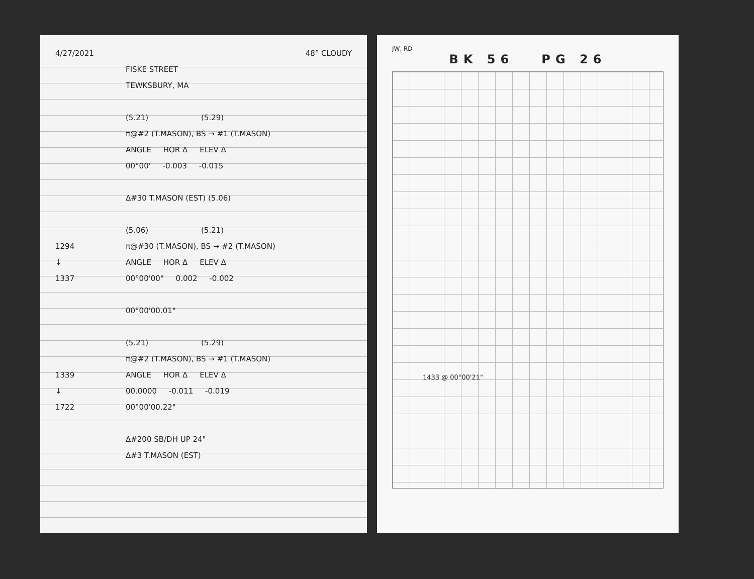4/27/2021 48° CLOUDY
FISKE STREET
TEWKSBURY, MA
(5.21) (5.29)
π@#2 (T.MASON), BS → #1 (T.MASON)
ANGLE HOR Δ ELEV Δ
00°00' -0.003 -0.015
Δ#30 T.MASON (EST) (5.06)
(5.06) (5.21)
1294
π@#30 (T.MASON), BS → #2 (T.MASON)
↓ ANGLE HOR Δ ELEV Δ
1337 00°00'00" 0.002 -0.002
00°00'00.01"
(5.21) (5.29)
π@#2 (T.MASON), BS → #1 (T.MASON)
1339 ANGLE HOR Δ ELEV Δ
↓ 00.0000 -0.011 -0.019
1722 00°00'00.22"
Δ#200 SB/DH UP 24"
Δ#3 T.MASON (EST)
JW, RD
BK 56 PG 26
1433 @ 00°00'21"